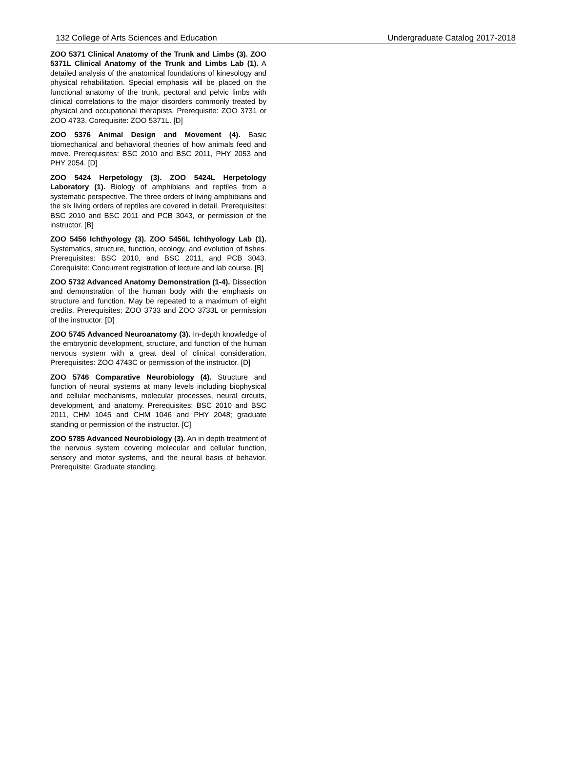132 College of Arts Sciences and Education Undergraduate Catalog 2017-2018
ZOO 5371 Clinical Anatomy of the Trunk and Limbs (3). ZOO 5371L Clinical Anatomy of the Trunk and Limbs Lab (1). A detailed analysis of the anatomical foundations of kinesology and physical rehabilitation. Special emphasis will be placed on the functional anatomy of the trunk, pectoral and pelvic limbs with clinical correlations to the major disorders commonly treated by physical and occupational therapists. Prerequisite: ZOO 3731 or ZOO 4733. Corequisite: ZOO 5371L. [D]
ZOO 5376 Animal Design and Movement (4). Basic biomechanical and behavioral theories of how animals feed and move. Prerequisites: BSC 2010 and BSC 2011, PHY 2053 and PHY 2054. [D]
ZOO 5424 Herpetology (3). ZOO 5424L Herpetology Laboratory (1). Biology of amphibians and reptiles from a systematic perspective. The three orders of living amphibians and the six living orders of reptiles are covered in detail. Prerequisites: BSC 2010 and BSC 2011 and PCB 3043, or permission of the instructor. [B]
ZOO 5456 Ichthyology (3). ZOO 5456L Ichthyology Lab (1). Systematics, structure, function, ecology, and evolution of fishes. Prerequisites: BSC 2010, and BSC 2011, and PCB 3043. Corequisite: Concurrent registration of lecture and lab course. [B]
ZOO 5732 Advanced Anatomy Demonstration (1-4). Dissection and demonstration of the human body with the emphasis on structure and function. May be repeated to a maximum of eight credits. Prerequisites: ZOO 3733 and ZOO 3733L or permission of the instructor. [D]
ZOO 5745 Advanced Neuroanatomy (3). In-depth knowledge of the embryonic development, structure, and function of the human nervous system with a great deal of clinical consideration. Prerequisites: ZOO 4743C or permission of the instructor. [D]
ZOO 5746 Comparative Neurobiology (4). Structure and function of neural systems at many levels including biophysical and cellular mechanisms, molecular processes, neural circuits, development, and anatomy. Prerequisites: BSC 2010 and BSC 2011, CHM 1045 and CHM 1046 and PHY 2048; graduate standing or permission of the instructor. [C]
ZOO 5785 Advanced Neurobiology (3). An in depth treatment of the nervous system covering molecular and cellular function, sensory and motor systems, and the neural basis of behavior. Prerequisite: Graduate standing.